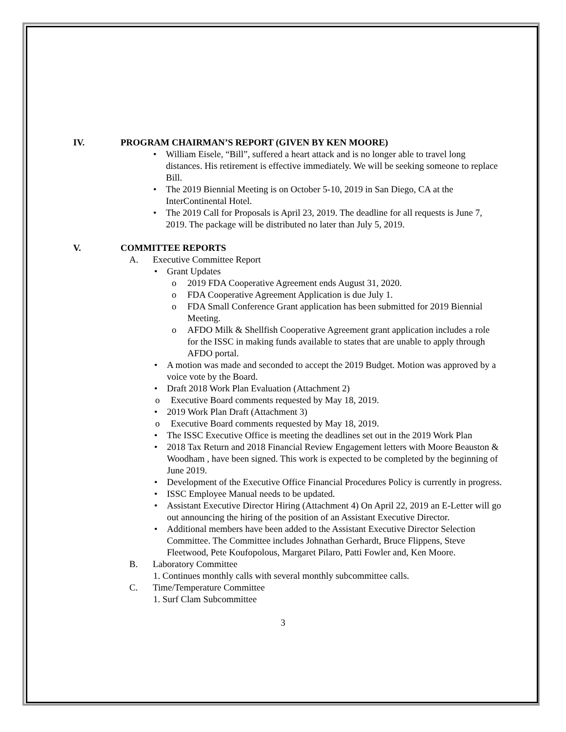IV. PROGRAM CHAIRMAN’S REPORT (GIVEN BY KEN MOORE)
William Eisele, “Bill”, suffered a heart attack and is no longer able to travel long distances. His retirement is effective immediately. We will be seeking someone to replace Bill.
The 2019 Biennial Meeting is on October 5-10, 2019 in San Diego, CA at the InterContinental Hotel.
The 2019 Call for Proposals is April 23, 2019. The deadline for all requests is June 7, 2019. The package will be distributed no later than July 5, 2019.
V. COMMITTEE REPORTS
A. Executive Committee Report
Grant Updates
2019 FDA Cooperative Agreement ends August 31, 2020.
FDA Cooperative Agreement Application is due July 1.
FDA Small Conference Grant application has been submitted for 2019 Biennial Meeting.
AFDO Milk & Shellfish Cooperative Agreement grant application includes a role for the ISSC in making funds available to states that are unable to apply through AFDO portal.
A motion was made and seconded to accept the 2019 Budget. Motion was approved by a voice vote by the Board.
Draft 2018 Work Plan Evaluation (Attachment 2)
Executive Board comments requested by May 18, 2019.
2019 Work Plan Draft (Attachment 3)
Executive Board comments requested by May 18, 2019.
The ISSC Executive Office is meeting the deadlines set out in the 2019 Work Plan
2018 Tax Return and 2018 Financial Review Engagement letters with Moore Beauston & Woodham , have been signed. This work is expected to be completed by the beginning of June 2019.
Development of the Executive Office Financial Procedures Policy is currently in progress.
ISSC Employee Manual needs to be updated.
Assistant Executive Director Hiring (Attachment 4) On April 22, 2019 an E-Letter will go out announcing the hiring of the position of an Assistant Executive Director.
Additional members have been added to the Assistant Executive Director Selection Committee. The Committee includes Johnathan Gerhardt, Bruce Flippens, Steve Fleetwood, Pete Koufopolous, Margaret Pilaro, Patti Fowler and, Ken Moore.
B. Laboratory Committee
1. Continues monthly calls with several monthly subcommittee calls.
C. Time/Temperature Committee
1. Surf Clam Subcommittee
3